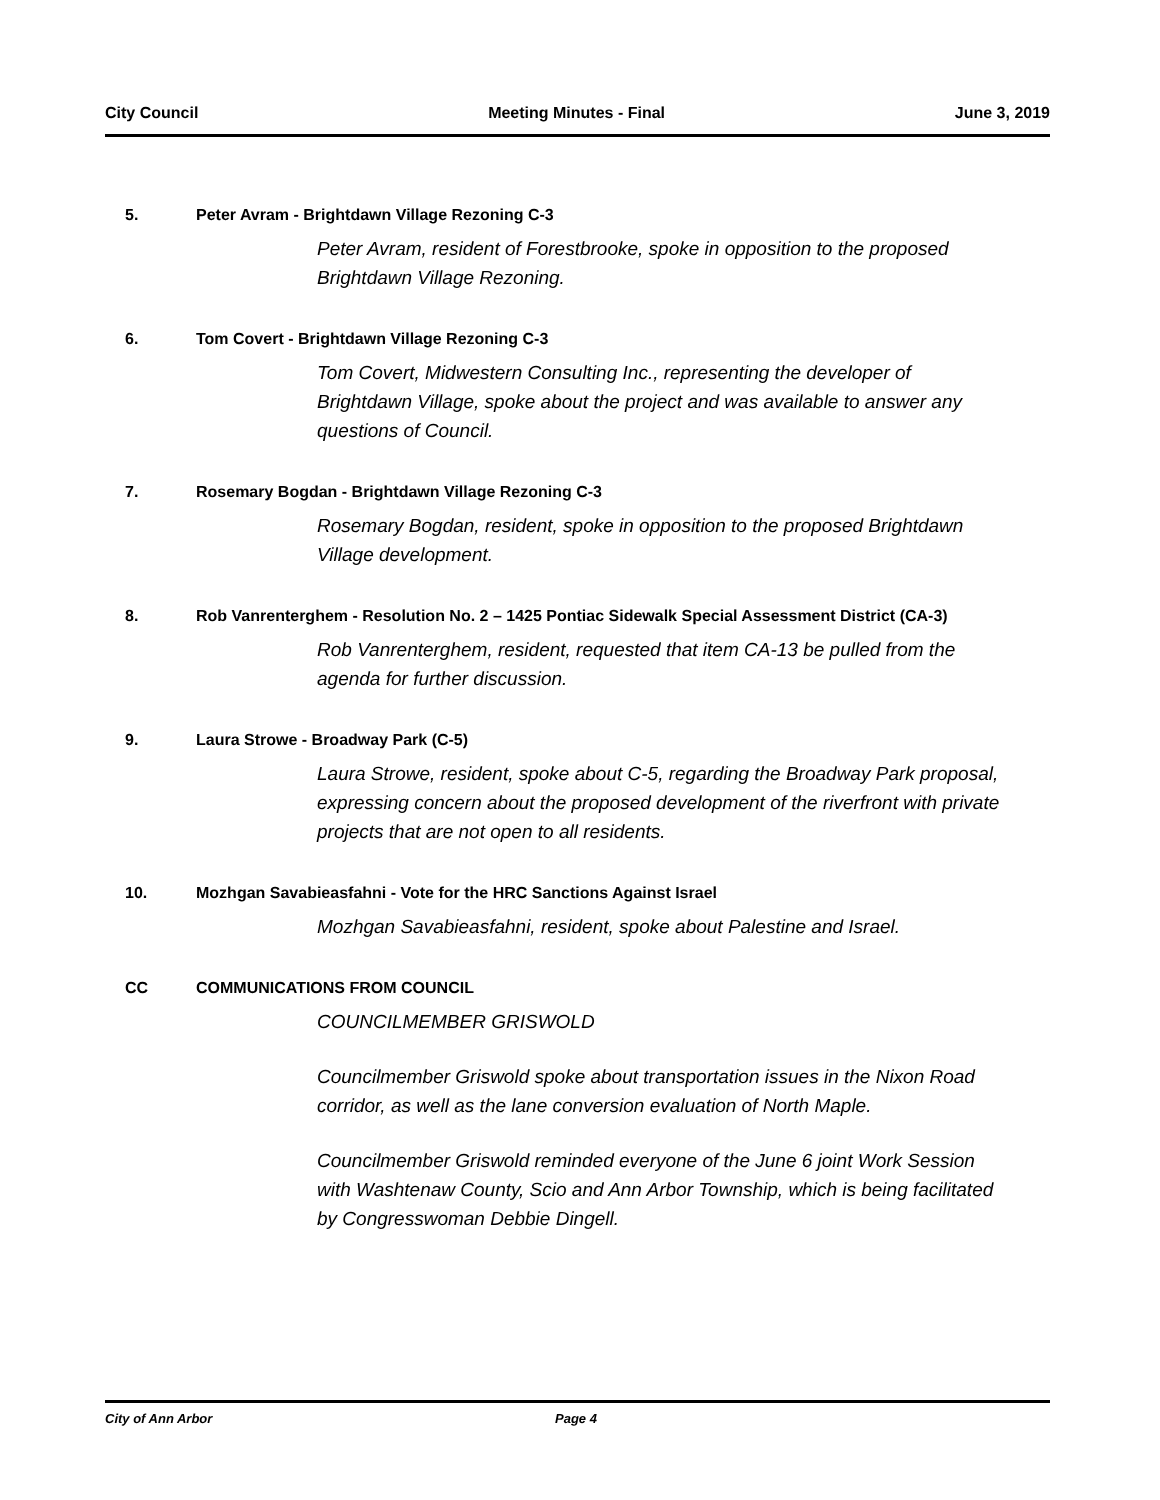City Council Meeting Minutes - Final June 3, 2019
5. Peter Avram - Brightdawn Village Rezoning C-3
Peter Avram, resident of Forestbrooke, spoke in opposition to the proposed Brightdawn Village Rezoning.
6. Tom Covert - Brightdawn Village Rezoning C-3
Tom Covert, Midwestern Consulting Inc., representing the developer of Brightdawn Village, spoke about the project and was available to answer any questions of Council.
7. Rosemary Bogdan - Brightdawn Village Rezoning C-3
Rosemary Bogdan, resident, spoke in opposition to the proposed Brightdawn Village development.
8. Rob Vanrenterghem - Resolution No. 2 – 1425 Pontiac Sidewalk Special Assessment District (CA-3)
Rob Vanrenterghem, resident, requested that item CA-13 be pulled from the agenda for further discussion.
9. Laura Strowe - Broadway Park (C-5)
Laura Strowe, resident, spoke about C-5, regarding the Broadway Park proposal, expressing concern about the proposed development of the riverfront with private projects that are not open to all residents.
10. Mozhgan Savabieasfahni - Vote for the HRC Sanctions Against Israel
Mozhgan Savabieasfahni, resident, spoke about Palestine and Israel.
CC COMMUNICATIONS FROM COUNCIL
COUNCILMEMBER GRISWOLD
Councilmember Griswold spoke about transportation issues in the Nixon Road corridor, as well as the lane conversion evaluation of North Maple.
Councilmember Griswold reminded everyone of the June 6 joint Work Session with Washtenaw County, Scio and Ann Arbor Township, which is being facilitated by Congresswoman Debbie Dingell.
City of Ann Arbor Page 4